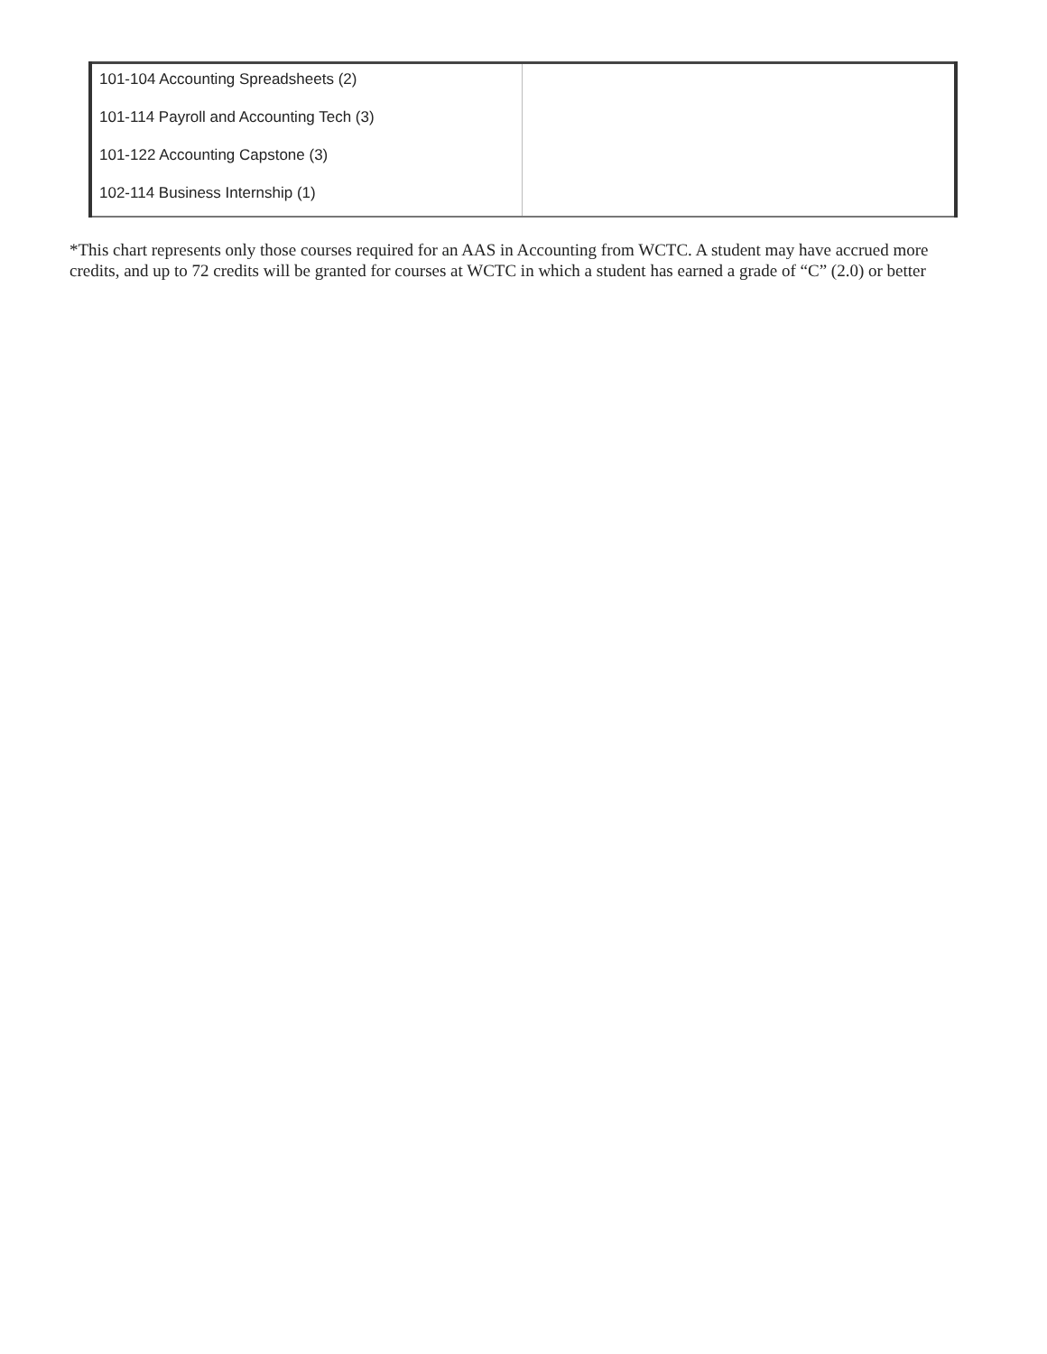| 101-104 Accounting Spreadsheets (2) | |
| 101-114 Payroll and Accounting Tech (3) | |
| 101-122 Accounting Capstone (3) | |
| 102-114 Business Internship (1) | |
*This chart represents only those courses required for an AAS in Accounting from WCTC. A student may have accrued more credits, and up to 72 credits will be granted for courses at WCTC in which a student has earned a grade of “C” (2.0) or better